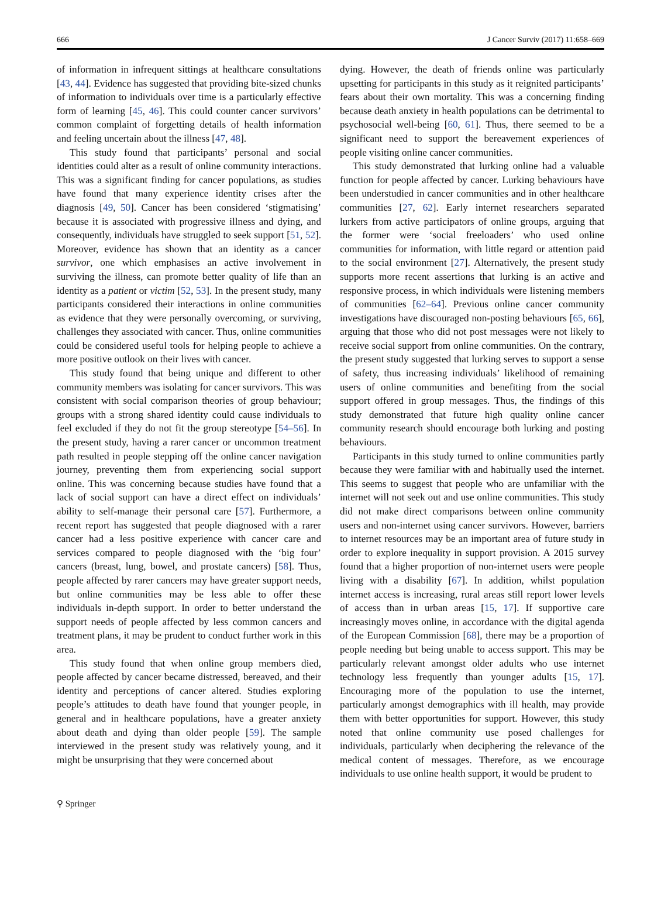666 J Cancer Surviv (2017) 11:658–669
of information in infrequent sittings at healthcare consultations [43, 44]. Evidence has suggested that providing bite-sized chunks of information to individuals over time is a particularly effective form of learning [45, 46]. This could counter cancer survivors’ common complaint of forgetting details of health information and feeling uncertain about the illness [47, 48].
This study found that participants’ personal and social identities could alter as a result of online community interactions. This was a significant finding for cancer populations, as studies have found that many experience identity crises after the diagnosis [49, 50]. Cancer has been considered ‘stigmatising’ because it is associated with progressive illness and dying, and consequently, individuals have struggled to seek support [51, 52]. Moreover, evidence has shown that an identity as a cancer survivor, one which emphasises an active involvement in surviving the illness, can promote better quality of life than an identity as a patient or victim [52, 53]. In the present study, many participants considered their interactions in online communities as evidence that they were personally overcoming, or surviving, challenges they associated with cancer. Thus, online communities could be considered useful tools for helping people to achieve a more positive outlook on their lives with cancer.
This study found that being unique and different to other community members was isolating for cancer survivors. This was consistent with social comparison theories of group behaviour; groups with a strong shared identity could cause individuals to feel excluded if they do not fit the group stereotype [54–56]. In the present study, having a rarer cancer or uncommon treatment path resulted in people stepping off the online cancer navigation journey, preventing them from experiencing social support online. This was concerning because studies have found that a lack of social support can have a direct effect on individuals’ ability to self-manage their personal care [57]. Furthermore, a recent report has suggested that people diagnosed with a rarer cancer had a less positive experience with cancer care and services compared to people diagnosed with the ‘big four’ cancers (breast, lung, bowel, and prostate cancers) [58]. Thus, people affected by rarer cancers may have greater support needs, but online communities may be less able to offer these individuals in-depth support. In order to better understand the support needs of people affected by less common cancers and treatment plans, it may be prudent to conduct further work in this area.
This study found that when online group members died, people affected by cancer became distressed, bereaved, and their identity and perceptions of cancer altered. Studies exploring people’s attitudes to death have found that younger people, in general and in healthcare populations, have a greater anxiety about death and dying than older people [59]. The sample interviewed in the present study was relatively young, and it might be unsurprising that they were concerned about
dying. However, the death of friends online was particularly upsetting for participants in this study as it reignited participants’ fears about their own mortality. This was a concerning finding because death anxiety in health populations can be detrimental to psychosocial well-being [60, 61]. Thus, there seemed to be a significant need to support the bereavement experiences of people visiting online cancer communities.
This study demonstrated that lurking online had a valuable function for people affected by cancer. Lurking behaviours have been understudied in cancer communities and in other healthcare communities [27, 62]. Early internet researchers separated lurkers from active participators of online groups, arguing that the former were ‘social freeloaders’ who used online communities for information, with little regard or attention paid to the social environment [27]. Alternatively, the present study supports more recent assertions that lurking is an active and responsive process, in which individuals were listening members of communities [62–64]. Previous online cancer community investigations have discouraged non-posting behaviours [65, 66], arguing that those who did not post messages were not likely to receive social support from online communities. On the contrary, the present study suggested that lurking serves to support a sense of safety, thus increasing individuals’ likelihood of remaining users of online communities and benefiting from the social support offered in group messages. Thus, the findings of this study demonstrated that future high quality online cancer community research should encourage both lurking and posting behaviours.
Participants in this study turned to online communities partly because they were familiar with and habitually used the internet. This seems to suggest that people who are unfamiliar with the internet will not seek out and use online communities. This study did not make direct comparisons between online community users and non-internet using cancer survivors. However, barriers to internet resources may be an important area of future study in order to explore inequality in support provision. A 2015 survey found that a higher proportion of non-internet users were people living with a disability [67]. In addition, whilst population internet access is increasing, rural areas still report lower levels of access than in urban areas [15, 17]. If supportive care increasingly moves online, in accordance with the digital agenda of the European Commission [68], there may be a proportion of people needing but being unable to access support. This may be particularly relevant amongst older adults who use internet technology less frequently than younger adults [15, 17]. Encouraging more of the population to use the internet, particularly amongst demographics with ill health, may provide them with better opportunities for support. However, this study noted that online community use posed challenges for individuals, particularly when deciphering the relevance of the medical content of messages. Therefore, as we encourage individuals to use online health support, it would be prudent to
⚲ Springer